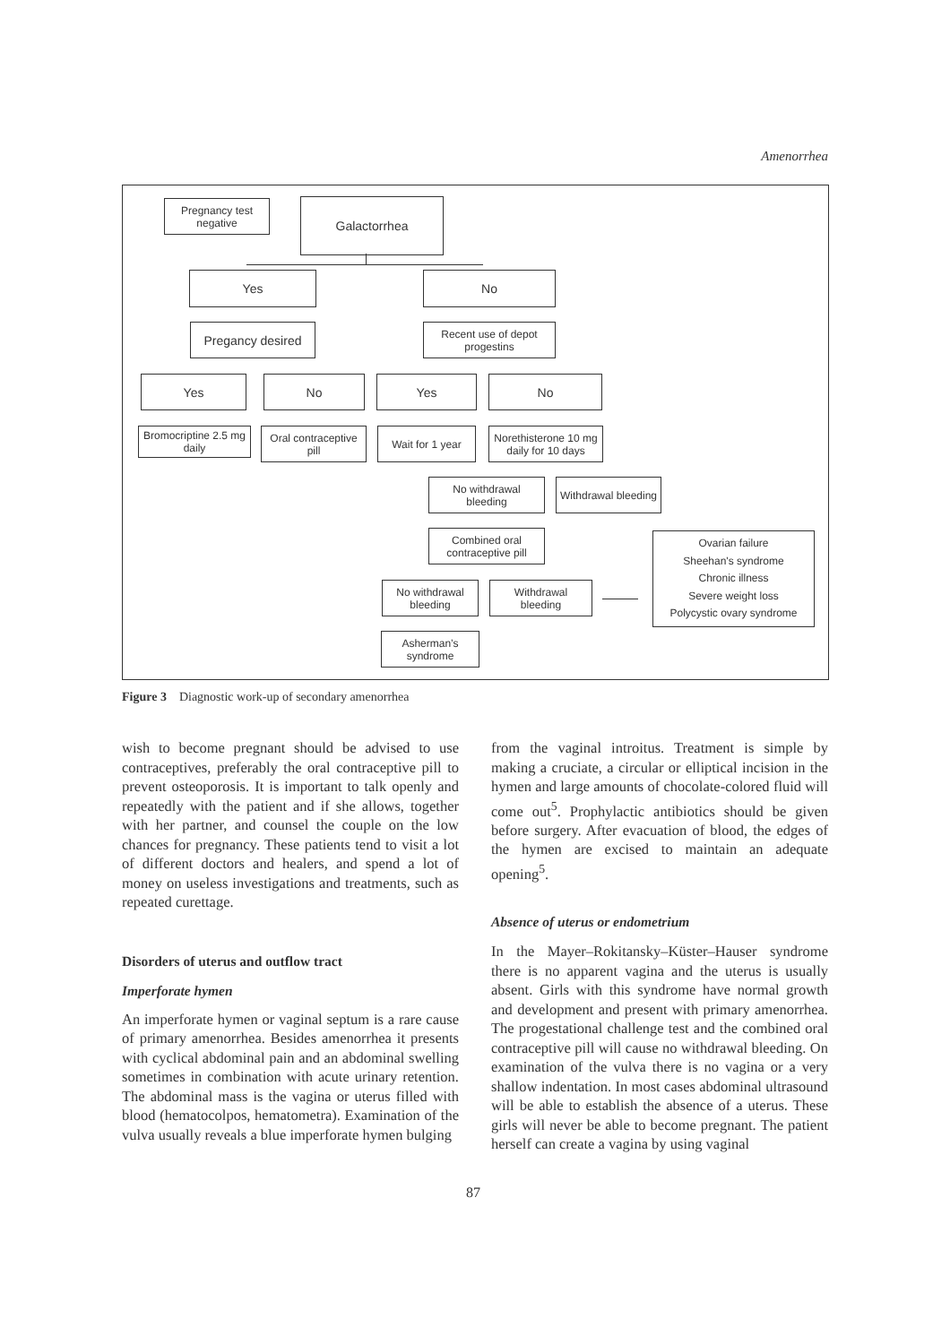Amenorrhea
Pregnancy test
negative
Galactorrhea
Yes No
Pregancy desired
Recent use of depot
progestins
Yes No Yes No
Bromocriptine 2.5 mg
daily
Oral contraceptive
pill
Wait for 1 year
Norethisterone 10 mg
daily for 10 days
No withdrawal
bleeding
Withdrawal bleeding
Combined oral
contraceptive pill
Ovarian failure
Sheehan's syndrome
Chronic illness
Severe weight loss
Polycystic ovary syndrome
No withdrawal
bleeding
Withdrawal
bleeding
Asherman’s
syndrome
Figure 3 Diagnostic work-up of secondary amenorrhea
wish to become pregnant should be advised to use contraceptives, preferably the oral contraceptive pill to prevent osteoporosis. It is important to talk openly and repeatedly with the patient and if she allows, together with her partner, and counsel the couple on the low chances for pregnancy. These patients tend to visit a lot of different doctors and healers, and spend a lot of money on useless investigations and treatments, such as repeated curettage.
Disorders of uterus and outflow tract
Imperforate hymen
An imperforate hymen or vaginal septum is a rare cause of primary amenorrhea. Besides amenorrhea it presents with cyclical abdominal pain and an abdominal swelling sometimes in combination with acute urinary retention. The abdominal mass is the vagina or uterus filled with blood (hematocolpos, hematometra). Examination of the vulva usually reveals a blue imperforate hymen bulging
from the vaginal introitus. Treatment is simple by making a cruciate, a circular or elliptical incision in the hymen and large amounts of chocolate-colored fluid will come out<sup>5</sup>. Prophylactic antibiotics should be given before surgery. After evacuation of blood, the edges of the hymen are excised to maintain an adequate opening<sup>5</sup>.
Absence of uterus or endometrium
In the Mayer–Rokitansky–Küster–Hauser syndrome there is no apparent vagina and the uterus is usually absent. Girls with this syndrome have normal growth and development and present with primary amenorrhea. The progestational challenge test and the combined oral contraceptive pill will cause no withdrawal bleeding. On examination of the vulva there is no vagina or a very shallow indentation. In most cases abdominal ultrasound will be able to establish the absence of a uterus. These girls will never be able to become pregnant. The patient herself can create a vagina by using vaginal
87